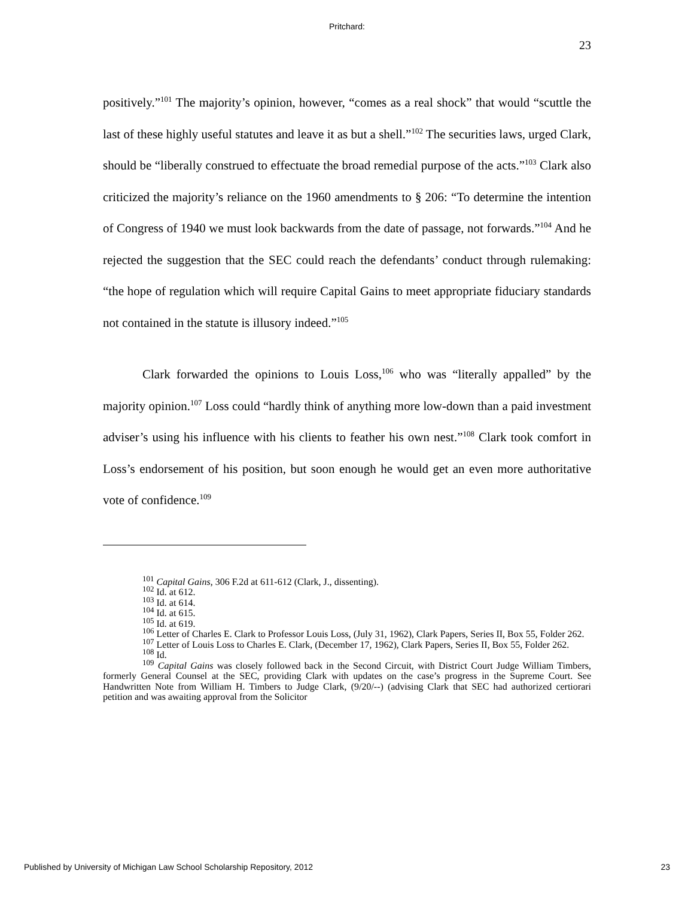Pritchard:
23
positively.”<sup>101</sup> The majority’s opinion, however, “comes as a real shock” that would “scuttle the last of these highly useful statutes and leave it as but a shell.”<sup>102</sup> The securities laws, urged Clark, should be “liberally construed to effectuate the broad remedial purpose of the acts.”<sup>103</sup> Clark also criticized the majority’s reliance on the 1960 amendments to § 206: “To determine the intention of Congress of 1940 we must look backwards from the date of passage, not forwards.”<sup>104</sup> And he rejected the suggestion that the SEC could reach the defendants’ conduct through rulemaking: “the hope of regulation which will require Capital Gains to meet appropriate fiduciary standards not contained in the statute is illusory indeed.”<sup>105</sup>
Clark forwarded the opinions to Louis Loss,<sup>106</sup> who was “literally appalled” by the majority opinion.<sup>107</sup> Loss could “hardly think of anything more low-down than a paid investment adviser’s using his influence with his clients to feather his own nest.”<sup>108</sup> Clark took comfort in Loss’s endorsement of his position, but soon enough he would get an even more authoritative vote of confidence.<sup>109</sup>
<sup>101</sup> Capital Gains, 306 F.2d at 611-612 (Clark, J., dissenting).
<sup>102</sup> Id. at 612.
<sup>103</sup> Id. at 614.
<sup>104</sup> Id. at 615.
<sup>105</sup> Id. at 619.
<sup>106</sup> Letter of Charles E. Clark to Professor Louis Loss, (July 31, 1962), Clark Papers, Series II, Box 55, Folder 262.
<sup>107</sup> Letter of Louis Loss to Charles E. Clark, (December 17, 1962), Clark Papers, Series II, Box 55, Folder 262.
<sup>108</sup> Id.
<sup>109</sup> Capital Gains was closely followed back in the Second Circuit, with District Court Judge William Timbers, formerly General Counsel at the SEC, providing Clark with updates on the case’s progress in the Supreme Court. See Handwritten Note from William H. Timbers to Judge Clark, (9/20/--) (advising Clark that SEC had authorized certiorari petition and was awaiting approval from the Solicitor
Published by University of Michigan Law School Scholarship Repository, 2012 23